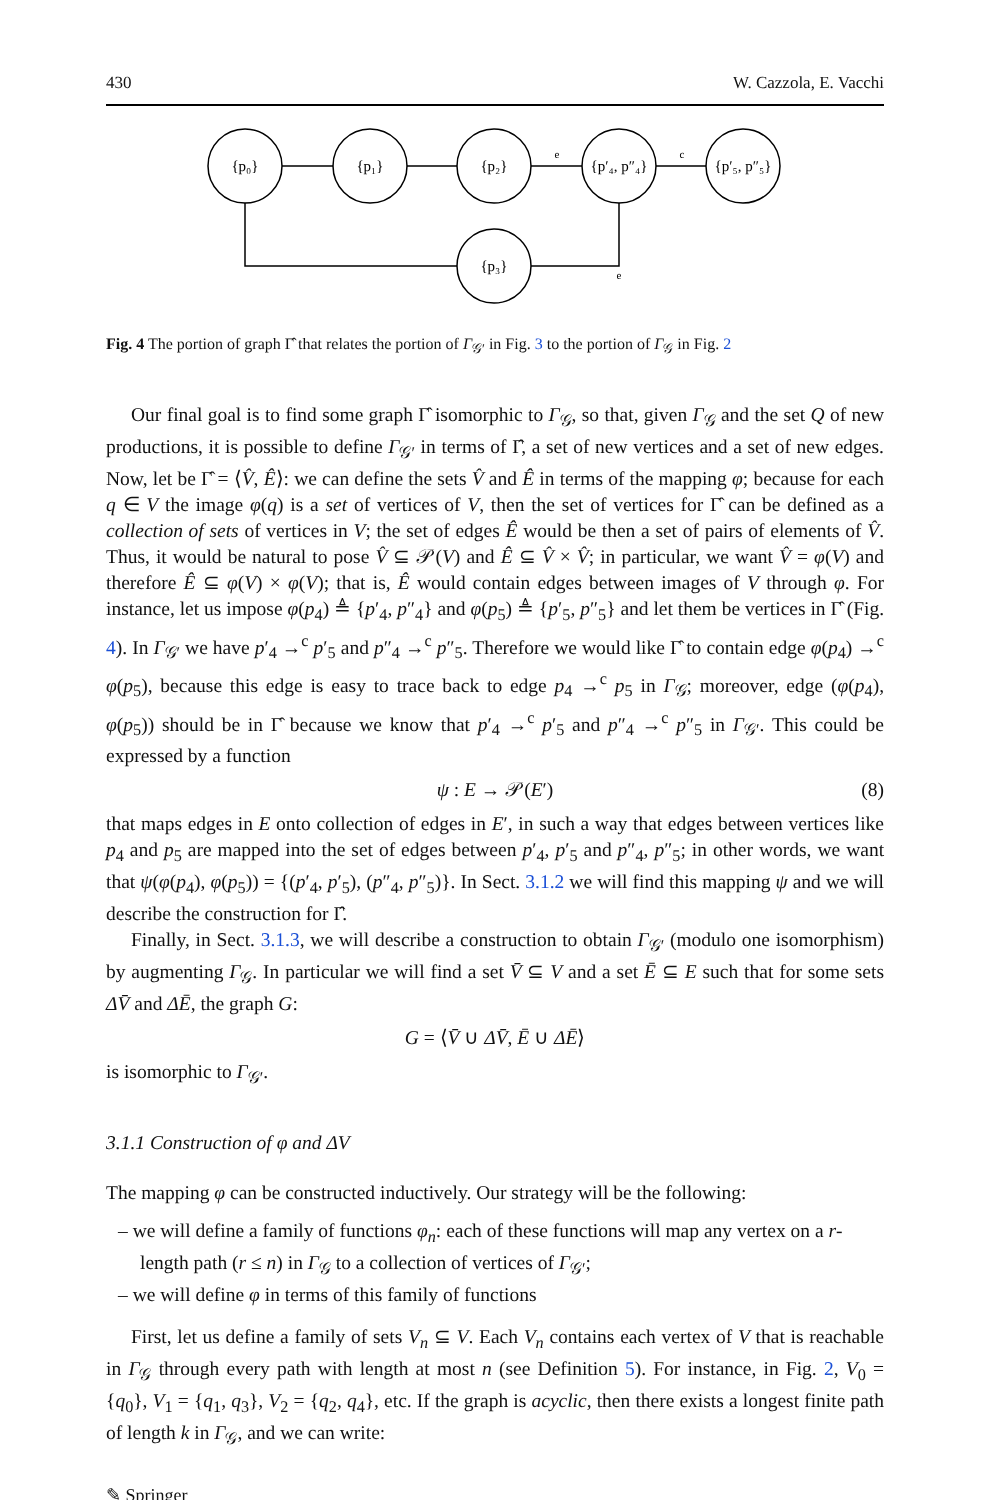430 W. Cazzola, E. Vacchi
{p₀}
{p₁}
{p₂}
{p′₄, p″₄}
{p′₅, p″₅}
{p₃}
e
c
e
Fig. 4 The portion of graph Γ̂ that relates the portion of Γ<sub>𝒢′</sub> in Fig. 3 to the portion of Γ<sub>𝒢</sub> in Fig. 2
Our final goal is to find some graph Γ̂ isomorphic to Γ<sub>𝒢</sub>, so that, given Γ<sub>𝒢</sub> and the set Q of new productions, it is possible to define Γ<sub>𝒢′</sub> in terms of Γ̂, a set of new vertices and a set of new edges. Now, let be Γ̂ = ⟨V̂, Ê⟩: we can define the sets V̂ and Ê in terms of the mapping φ; because for each q ∈ V the image φ(q) is a set of vertices of V, then the set of vertices for Γ̂ can be defined as a collection of sets of vertices in V; the set of edges Ê would be then a set of pairs of elements of V̂. Thus, it would be natural to pose V̂ ⊆ 𝒫(V) and Ê ⊆ V̂ × V̂; in particular, we want V̂ = φ(V) and therefore Ê ⊆ φ(V) × φ(V); that is, Ê would contain edges between images of V through φ. For instance, let us impose φ(p<sub>4</sub>) ≜ {p′<sub>4</sub>, p″<sub>4</sub>} and φ(p<sub>5</sub>) ≜ {p′<sub>5</sub>, p″<sub>5</sub>} and let them be vertices in Γ̂ (Fig. 4). In Γ<sub>𝒢′</sub> we have p′<sub>4</sub> →<sup>c</sup> p′<sub>5</sub> and p″<sub>4</sub> →<sup>c</sup> p″<sub>5</sub>. Therefore we would like Γ̂ to contain edge φ(p<sub>4</sub>) →<sup>c</sup> φ(p<sub>5</sub>), because this edge is easy to trace back to edge p<sub>4</sub> →<sup>c</sup> p<sub>5</sub> in Γ<sub>𝒢</sub>; moreover, edge (φ(p<sub>4</sub>), φ(p<sub>5</sub>)) should be in Γ̂ because we know that p′<sub>4</sub> →<sup>c</sup> p′<sub>5</sub> and p″<sub>4</sub> →<sup>c</sup> p″<sub>5</sub> in Γ<sub>𝒢′</sub>. This could be expressed by a function
ψ : E → 𝒫(E′) (8)
that maps edges in E onto collection of edges in E′, in such a way that edges between vertices like p<sub>4</sub> and p<sub>5</sub> are mapped into the set of edges between p′<sub>4</sub>, p′<sub>5</sub> and p″<sub>4</sub>, p″<sub>5</sub>; in other words, we want that ψ(φ(p<sub>4</sub>), φ(p<sub>5</sub>)) = {(p′<sub>4</sub>, p′<sub>5</sub>), (p″<sub>4</sub>, p″<sub>5</sub>)}. In Sect. 3.1.2 we will find this mapping ψ and we will describe the construction for Γ̂.
Finally, in Sect. 3.1.3, we will describe a construction to obtain Γ<sub>𝒢′</sub> (modulo one isomorphism) by augmenting Γ<sub>𝒢</sub>. In particular we will find a set V̄ ⊆ V and a set Ē ⊆ E such that for some sets ΔV̄ and ΔĒ, the graph G:
G = ⟨V̄ ∪ ΔV̄, Ē ∪ ΔĒ⟩
is isomorphic to Γ<sub>𝒢′</sub>.
3.1.1 Construction of φ and ΔV
The mapping φ can be constructed inductively. Our strategy will be the following:
– we will define a family of functions φ<sub>n</sub>: each of these functions will map any vertex on a r-length path (r ≤ n) in Γ<sub>𝒢</sub> to a collection of vertices of Γ<sub>𝒢′</sub>;
– we will define φ in terms of this family of functions
First, let us define a family of sets V<sub>n</sub> ⊆ V. Each V<sub>n</sub> contains each vertex of V that is reachable in Γ<sub>𝒢</sub> through every path with length at most n (see Definition 5). For instance, in Fig. 2, V<sub>0</sub> = {q<sub>0</sub>}, V<sub>1</sub> = {q<sub>1</sub>, q<sub>3</sub>}, V<sub>2</sub> = {q<sub>2</sub>, q<sub>4</sub>}, etc. If the graph is acyclic, then there exists a longest finite path of length k in Γ<sub>𝒢</sub>, and we can write:
✎ Springer